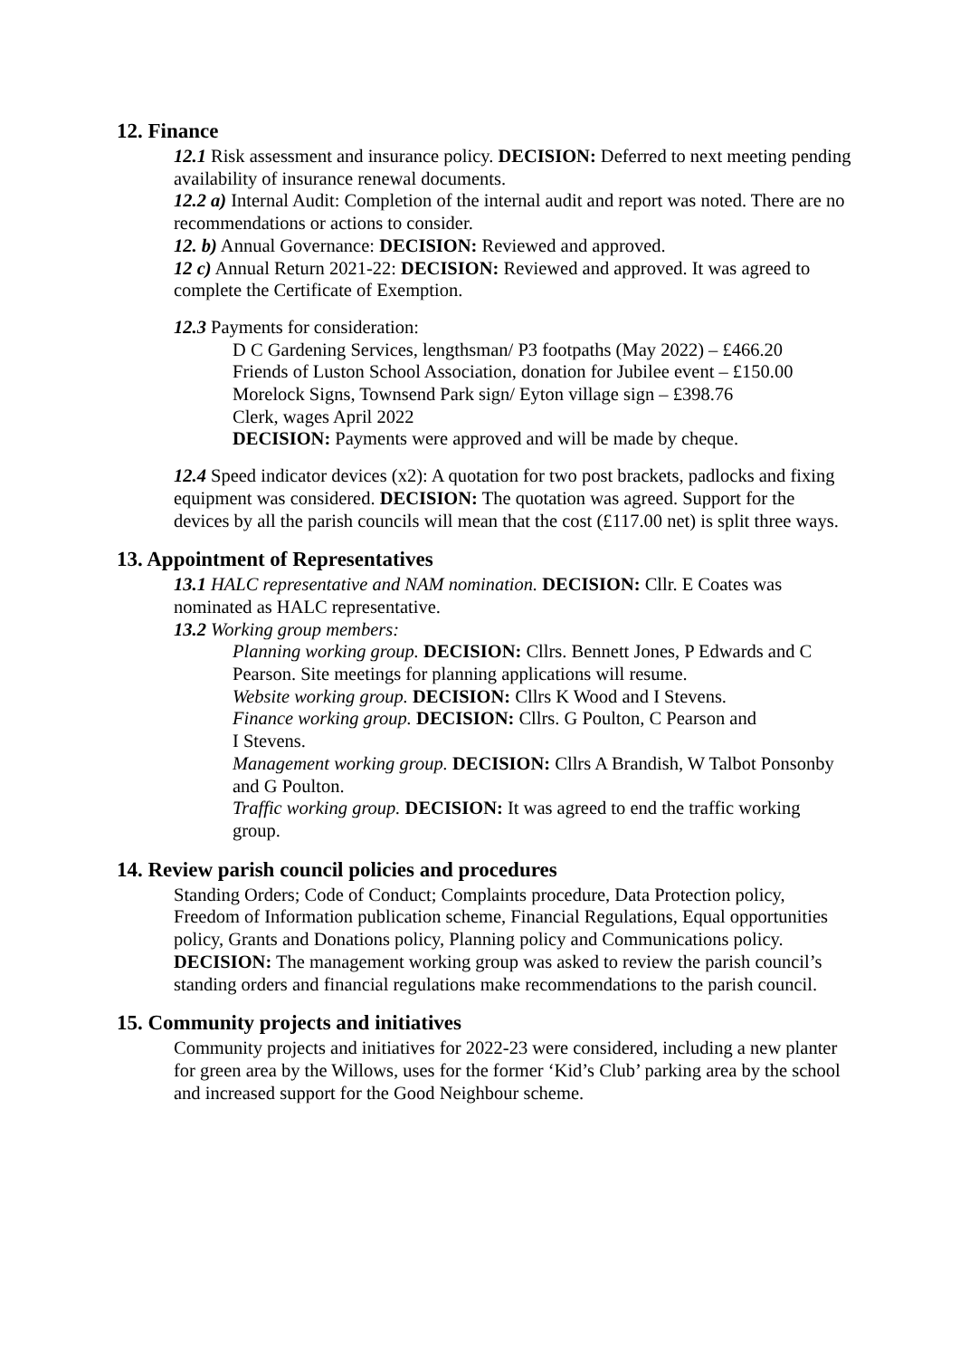12. Finance
12.1 Risk assessment and insurance policy. DECISION: Deferred to next meeting pending availability of insurance renewal documents.
12.2 a) Internal Audit: Completion of the internal audit and report was noted. There are no recommendations or actions to consider.
12. b) Annual Governance: DECISION: Reviewed and approved.
12 c) Annual Return 2021-22: DECISION: Reviewed and approved. It was agreed to complete the Certificate of Exemption.
12.3 Payments for consideration:
D C Gardening Services, lengthsman/ P3 footpaths (May 2022) – £466.20
Friends of Luston School Association, donation for Jubilee event – £150.00
Morelock Signs, Townsend Park sign/ Eyton village sign – £398.76
Clerk, wages April 2022
DECISION: Payments were approved and will be made by cheque.
12.4 Speed indicator devices (x2): A quotation for two post brackets, padlocks and fixing equipment was considered. DECISION: The quotation was agreed. Support for the devices by all the parish councils will mean that the cost (£117.00 net) is split three ways.
13. Appointment of Representatives
13.1 HALC representative and NAM nomination. DECISION: Cllr. E Coates was nominated as HALC representative.
13.2 Working group members:
Planning working group. DECISION: Cllrs. Bennett Jones, P Edwards and C Pearson. Site meetings for planning applications will resume.
Website working group. DECISION: Cllrs K Wood and I Stevens.
Finance working group. DECISION: Cllrs. G Poulton, C Pearson and
I Stevens.
Management working group. DECISION: Cllrs A Brandish, W Talbot Ponsonby and G Poulton.
Traffic working group. DECISION: It was agreed to end the traffic working group.
14. Review parish council policies and procedures
Standing Orders; Code of Conduct; Complaints procedure, Data Protection policy, Freedom of Information publication scheme, Financial Regulations, Equal opportunities policy, Grants and Donations policy, Planning policy and Communications policy.
DECISION: The management working group was asked to review the parish council’s standing orders and financial regulations make recommendations to the parish council.
15. Community projects and initiatives
Community projects and initiatives for 2022-23 were considered, including a new planter for green area by the Willows, uses for the former ‘Kid’s Club’ parking area by the school and increased support for the Good Neighbour scheme.